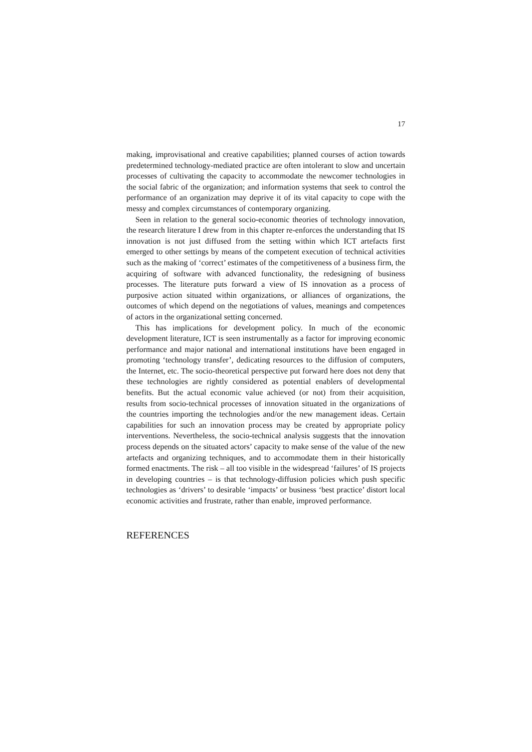17
making, improvisational and creative capabilities; planned courses of action towards predetermined technology-mediated practice are often intolerant to slow and uncertain processes of cultivating the capacity to accommodate the newcomer technologies in the social fabric of the organization; and information systems that seek to control the performance of an organization may deprive it of its vital capacity to cope with the messy and complex circumstances of contemporary organizing.
Seen in relation to the general socio-economic theories of technology innovation, the research literature I drew from in this chapter re-enforces the understanding that IS innovation is not just diffused from the setting within which ICT artefacts first emerged to other settings by means of the competent execution of technical activities such as the making of ‘correct’ estimates of the competitiveness of a business firm, the acquiring of software with advanced functionality, the redesigning of business processes. The literature puts forward a view of IS innovation as a process of purposive action situated within organizations, or alliances of organizations, the outcomes of which depend on the negotiations of values, meanings and competences of actors in the organizational setting concerned.
This has implications for development policy. In much of the economic development literature, ICT is seen instrumentally as a factor for improving economic performance and major national and international institutions have been engaged in promoting ‘technology transfer’, dedicating resources to the diffusion of computers, the Internet, etc. The socio-theoretical perspective put forward here does not deny that these technologies are rightly considered as potential enablers of developmental benefits. But the actual economic value achieved (or not) from their acquisition, results from socio-technical processes of innovation situated in the organizations of the countries importing the technologies and/or the new management ideas. Certain capabilities for such an innovation process may be created by appropriate policy interventions. Nevertheless, the socio-technical analysis suggests that the innovation process depends on the situated actors’ capacity to make sense of the value of the new artefacts and organizing techniques, and to accommodate them in their historically formed enactments. The risk – all too visible in the widespread ‘failures’ of IS projects in developing countries – is that technology-diffusion policies which push specific technologies as ‘drivers’ to desirable ‘impacts’ or business ‘best practice’ distort local economic activities and frustrate, rather than enable, improved performance.
REFERENCES